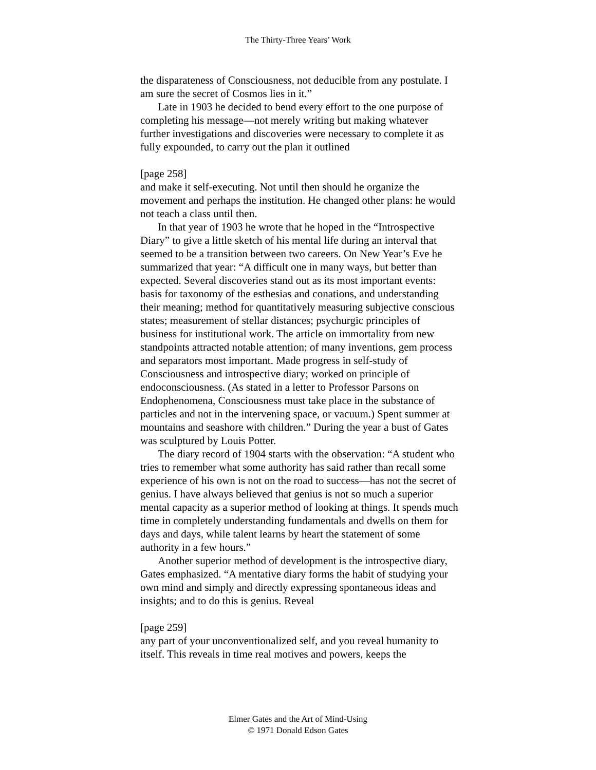The Thirty-Three Years’ Work
the disparateness of Consciousness, not deducible from any postulate. I am sure the secret of Cosmos lies in it.”
Late in 1903 he decided to bend every effort to the one purpose of completing his message—not merely writing but making whatever further investigations and discoveries were necessary to complete it as fully expounded, to carry out the plan it outlined
[page 258]
and make it self-executing. Not until then should he organize the movement and perhaps the institution. He changed other plans: he would not teach a class until then.
In that year of 1903 he wrote that he hoped in the “Introspective Diary” to give a little sketch of his mental life during an interval that seemed to be a transition between two careers. On New Year’s Eve he summarized that year: “A difficult one in many ways, but better than expected. Several discoveries stand out as its most important events: basis for taxonomy of the esthesias and conations, and understanding their meaning; method for quantitatively measuring subjective conscious states; measurement of stellar distances; psychurgic principles of business for institutional work. The article on immortality from new standpoints attracted notable attention; of many inventions, gem process and separators most important. Made progress in self-study of Consciousness and introspective diary; worked on principle of endoconsciousness. (As stated in a letter to Professor Parsons on Endophenomena, Consciousness must take place in the substance of particles and not in the intervening space, or vacuum.) Spent summer at mountains and seashore with children.” During the year a bust of Gates was sculptured by Louis Potter.
The diary record of 1904 starts with the observation: “A student who tries to remember what some authority has said rather than recall some experience of his own is not on the road to success—has not the secret of genius. I have always believed that genius is not so much a superior mental capacity as a superior method of looking at things. It spends much time in completely understanding fundamentals and dwells on them for days and days, while talent learns by heart the statement of some authority in a few hours.”
Another superior method of development is the introspective diary, Gates emphasized. “A mentative diary forms the habit of studying your own mind and simply and directly expressing spontaneous ideas and insights; and to do this is genius. Reveal
[page 259]
any part of your unconventionalized self, and you reveal humanity to itself. This reveals in time real motives and powers, keeps the
Elmer Gates and the Art of Mind-Using
© 1971 Donald Edson Gates